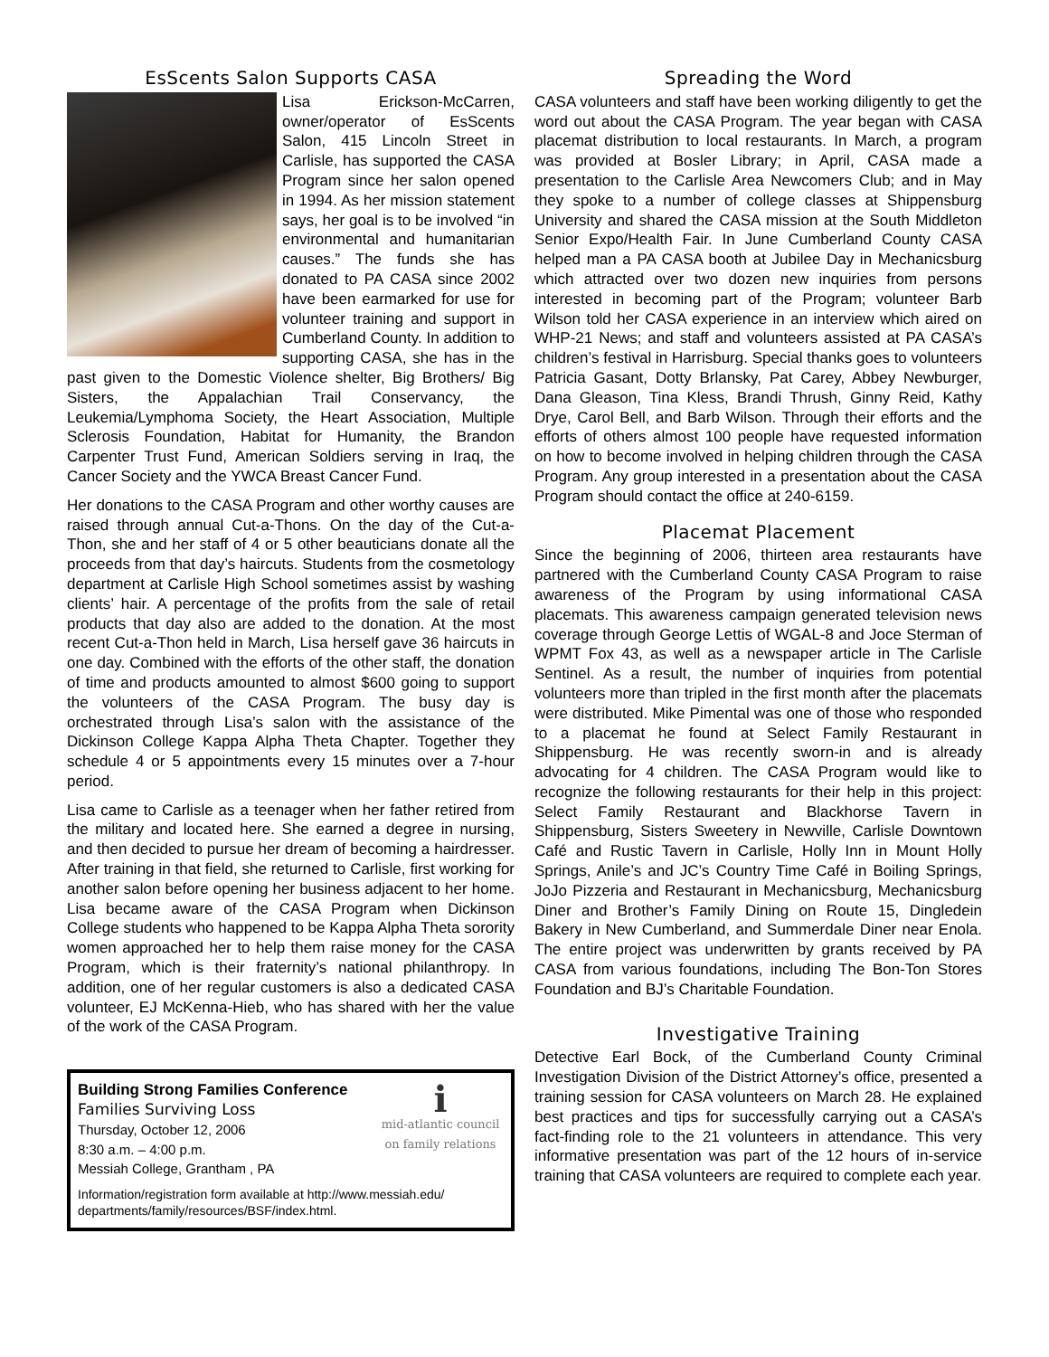EsScents Salon Supports CASA
Lisa Erickson-McCarren, owner/operator of EsScents Salon, 415 Lincoln Street in Carlisle, has supported the CASA Program since her salon opened in 1994. As her mission statement says, her goal is to be involved “in environmental and humanitarian causes.” The funds she has donated to PA CASA since 2002 have been earmarked for use for volunteer training and support in Cumberland County. In addition to supporting CASA, she has in the past given to the Domestic Violence shelter, Big Brothers/ Big Sisters, the Appalachian Trail Conservancy, the Leukemia/Lymphoma Society, the Heart Association, Multiple Sclerosis Foundation, Habitat for Humanity, the Brandon Carpenter Trust Fund, American Soldiers serving in Iraq, the Cancer Society and the YWCA Breast Cancer Fund.
Her donations to the CASA Program and other worthy causes are raised through annual Cut-a-Thons. On the day of the Cut-a-Thon, she and her staff of 4 or 5 other beauticians donate all the proceeds from that day’s haircuts. Students from the cosmetology department at Carlisle High School sometimes assist by washing clients’ hair. A percentage of the profits from the sale of retail products that day also are added to the donation. At the most recent Cut-a-Thon held in March, Lisa herself gave 36 haircuts in one day. Combined with the efforts of the other staff, the donation of time and products amounted to almost $600 going to support the volunteers of the CASA Program. The busy day is orchestrated through Lisa’s salon with the assistance of the Dickinson College Kappa Alpha Theta Chapter. Together they schedule 4 or 5 appointments every 15 minutes over a 7-hour period.
Lisa came to Carlisle as a teenager when her father retired from the military and located here. She earned a degree in nursing, and then decided to pursue her dream of becoming a hairdresser. After training in that field, she returned to Carlisle, first working for another salon before opening her business adjacent to her home. Lisa became aware of the CASA Program when Dickinson College students who happened to be Kappa Alpha Theta sorority women approached her to help them raise money for the CASA Program, which is their fraternity’s national philanthropy. In addition, one of her regular customers is also a dedicated CASA volunteer, EJ McKenna-Hieb, who has shared with her the value of the work of the CASA Program.
imid-atlantic council on family relations
Building Strong Families Conference
Families Surviving Loss
Thursday, October 12, 2006
8:30 a.m. – 4:00 p.m.
Messiah College, Grantham , PA
Information/registration form available at http://www.messiah.edu/ departments/family/resources/BSF/index.html.
Spreading the Word
CASA volunteers and staff have been working diligently to get the word out about the CASA Program. The year began with CASA placemat distribution to local restaurants. In March, a program was provided at Bosler Library; in April, CASA made a presentation to the Carlisle Area Newcomers Club; and in May they spoke to a number of college classes at Shippensburg University and shared the CASA mission at the South Middleton Senior Expo/Health Fair. In June Cumberland County CASA helped man a PA CASA booth at Jubilee Day in Mechanicsburg which attracted over two dozen new inquiries from persons interested in becoming part of the Program; volunteer Barb Wilson told her CASA experience in an interview which aired on WHP-21 News; and staff and volunteers assisted at PA CASA’s children’s festival in Harrisburg. Special thanks goes to volunteers Patricia Gasant, Dotty Brlansky, Pat Carey, Abbey Newburger, Dana Gleason, Tina Kless, Brandi Thrush, Ginny Reid, Kathy Drye, Carol Bell, and Barb Wilson. Through their efforts and the efforts of others almost 100 people have requested information on how to become involved in helping children through the CASA Program. Any group interested in a presentation about the CASA Program should contact the office at 240-6159.
Placemat Placement
Since the beginning of 2006, thirteen area restaurants have partnered with the Cumberland County CASA Program to raise awareness of the Program by using informational CASA placemats. This awareness campaign generated television news coverage through George Lettis of WGAL-8 and Joce Sterman of WPMT Fox 43, as well as a newspaper article in The Carlisle Sentinel. As a result, the number of inquiries from potential volunteers more than tripled in the first month after the placemats were distributed. Mike Pimental was one of those who responded to a placemat he found at Select Family Restaurant in Shippensburg. He was recently sworn-in and is already advocating for 4 children. The CASA Program would like to recognize the following restaurants for their help in this project: Select Family Restaurant and Blackhorse Tavern in Shippensburg, Sisters Sweetery in Newville, Carlisle Downtown Café and Rustic Tavern in Carlisle, Holly Inn in Mount Holly Springs, Anile’s and JC’s Country Time Café in Boiling Springs, JoJo Pizzeria and Restaurant in Mechanicsburg, Mechanicsburg Diner and Brother’s Family Dining on Route 15, Dingledein Bakery in New Cumberland, and Summerdale Diner near Enola. The entire project was underwritten by grants received by PA CASA from various foundations, including The Bon-Ton Stores Foundation and BJ’s Charitable Foundation.
Investigative Training
Detective Earl Bock, of the Cumberland County Criminal Investigation Division of the District Attorney’s office, presented a training session for CASA volunteers on March 28. He explained best practices and tips for successfully carrying out a CASA’s fact-finding role to the 21 volunteers in attendance. This very informative presentation was part of the 12 hours of in-service training that CASA volunteers are required to complete each year.